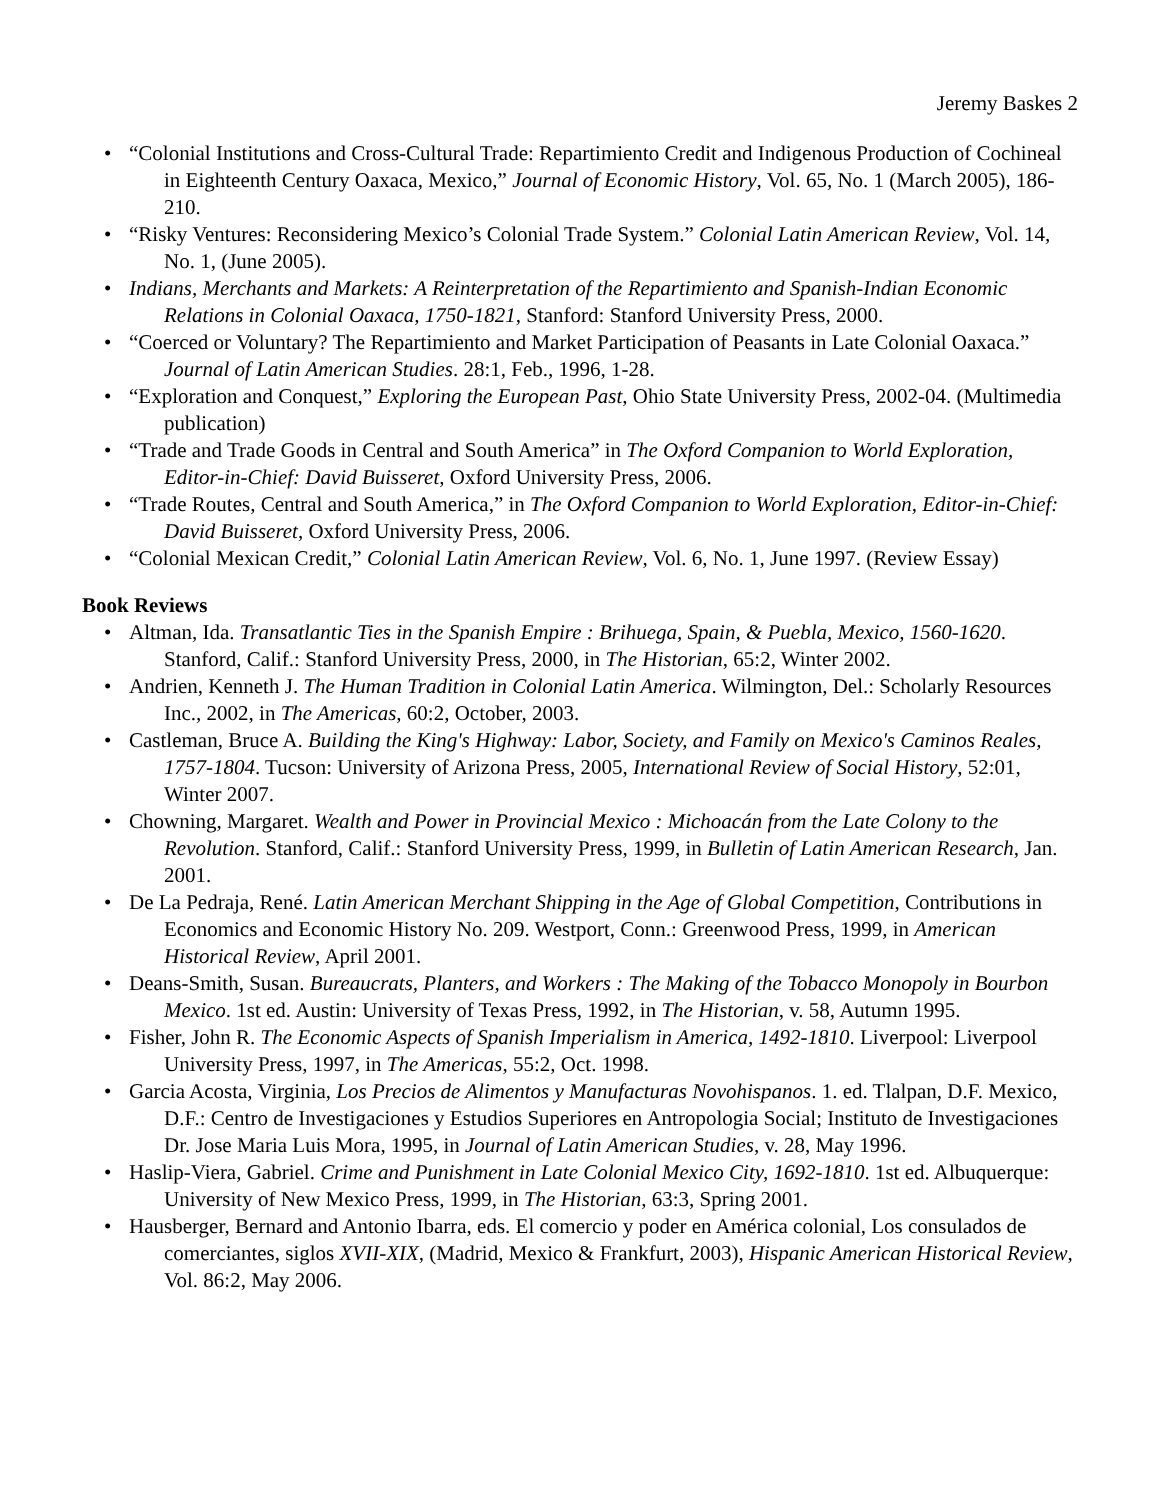Jeremy Baskes 2
• “Colonial Institutions and Cross-Cultural Trade: Repartimiento Credit and Indigenous Production of Cochineal in Eighteenth Century Oaxaca, Mexico,” Journal of Economic History, Vol. 65, No. 1 (March 2005), 186-210.
• “Risky Ventures: Reconsidering Mexico’s Colonial Trade System.” Colonial Latin American Review, Vol. 14, No. 1, (June 2005).
• Indians, Merchants and Markets: A Reinterpretation of the Repartimiento and Spanish-Indian Economic Relations in Colonial Oaxaca, 1750-1821, Stanford: Stanford University Press, 2000.
• “Coerced or Voluntary? The Repartimiento and Market Participation of Peasants in Late Colonial Oaxaca.” Journal of Latin American Studies. 28:1, Feb., 1996, 1-28.
• “Exploration and Conquest,” Exploring the European Past, Ohio State University Press, 2002-04. (Multimedia publication)
• “Trade and Trade Goods in Central and South America” in The Oxford Companion to World Exploration, Editor-in-Chief: David Buisseret, Oxford University Press, 2006.
• “Trade Routes, Central and South America,” in The Oxford Companion to World Exploration, Editor-in-Chief: David Buisseret, Oxford University Press, 2006.
• “Colonial Mexican Credit,” Colonial Latin American Review, Vol. 6, No. 1, June 1997. (Review Essay)
Book Reviews
• Altman, Ida. Transatlantic Ties in the Spanish Empire : Brihuega, Spain, & Puebla, Mexico, 1560-1620. Stanford, Calif.: Stanford University Press, 2000, in The Historian, 65:2, Winter 2002.
• Andrien, Kenneth J. The Human Tradition in Colonial Latin America. Wilmington, Del.: Scholarly Resources Inc., 2002, in The Americas, 60:2, October, 2003.
• Castleman, Bruce A. Building the King's Highway: Labor, Society, and Family on Mexico's Caminos Reales, 1757-1804. Tucson: University of Arizona Press, 2005, International Review of Social History, 52:01, Winter 2007.
• Chowning, Margaret. Wealth and Power in Provincial Mexico : Michoacán from the Late Colony to the Revolution. Stanford, Calif.: Stanford University Press, 1999, in Bulletin of Latin American Research, Jan. 2001.
• De La Pedraja, René. Latin American Merchant Shipping in the Age of Global Competition, Contributions in Economics and Economic History No. 209. Westport, Conn.: Greenwood Press, 1999, in American Historical Review, April 2001.
• Deans-Smith, Susan. Bureaucrats, Planters, and Workers : The Making of the Tobacco Monopoly in Bourbon Mexico. 1st ed. Austin: University of Texas Press, 1992, in The Historian, v. 58, Autumn 1995.
• Fisher, John R. The Economic Aspects of Spanish Imperialism in America, 1492-1810. Liverpool: Liverpool University Press, 1997, in The Americas, 55:2, Oct. 1998.
• Garcia Acosta, Virginia, Los Precios de Alimentos y Manufacturas Novohispanos. 1. ed. Tlalpan, D.F. Mexico, D.F.: Centro de Investigaciones y Estudios Superiores en Antropologia Social; Instituto de Investigaciones Dr. Jose Maria Luis Mora, 1995, in Journal of Latin American Studies, v. 28, May 1996.
• Haslip-Viera, Gabriel. Crime and Punishment in Late Colonial Mexico City, 1692-1810. 1st ed. Albuquerque: University of New Mexico Press, 1999, in The Historian, 63:3, Spring 2001.
• Hausberger, Bernard and Antonio Ibarra, eds. El comercio y poder en América colonial, Los consulados de comerciantes, siglos XVII-XIX, (Madrid, Mexico & Frankfurt, 2003), Hispanic American Historical Review, Vol. 86:2, May 2006.